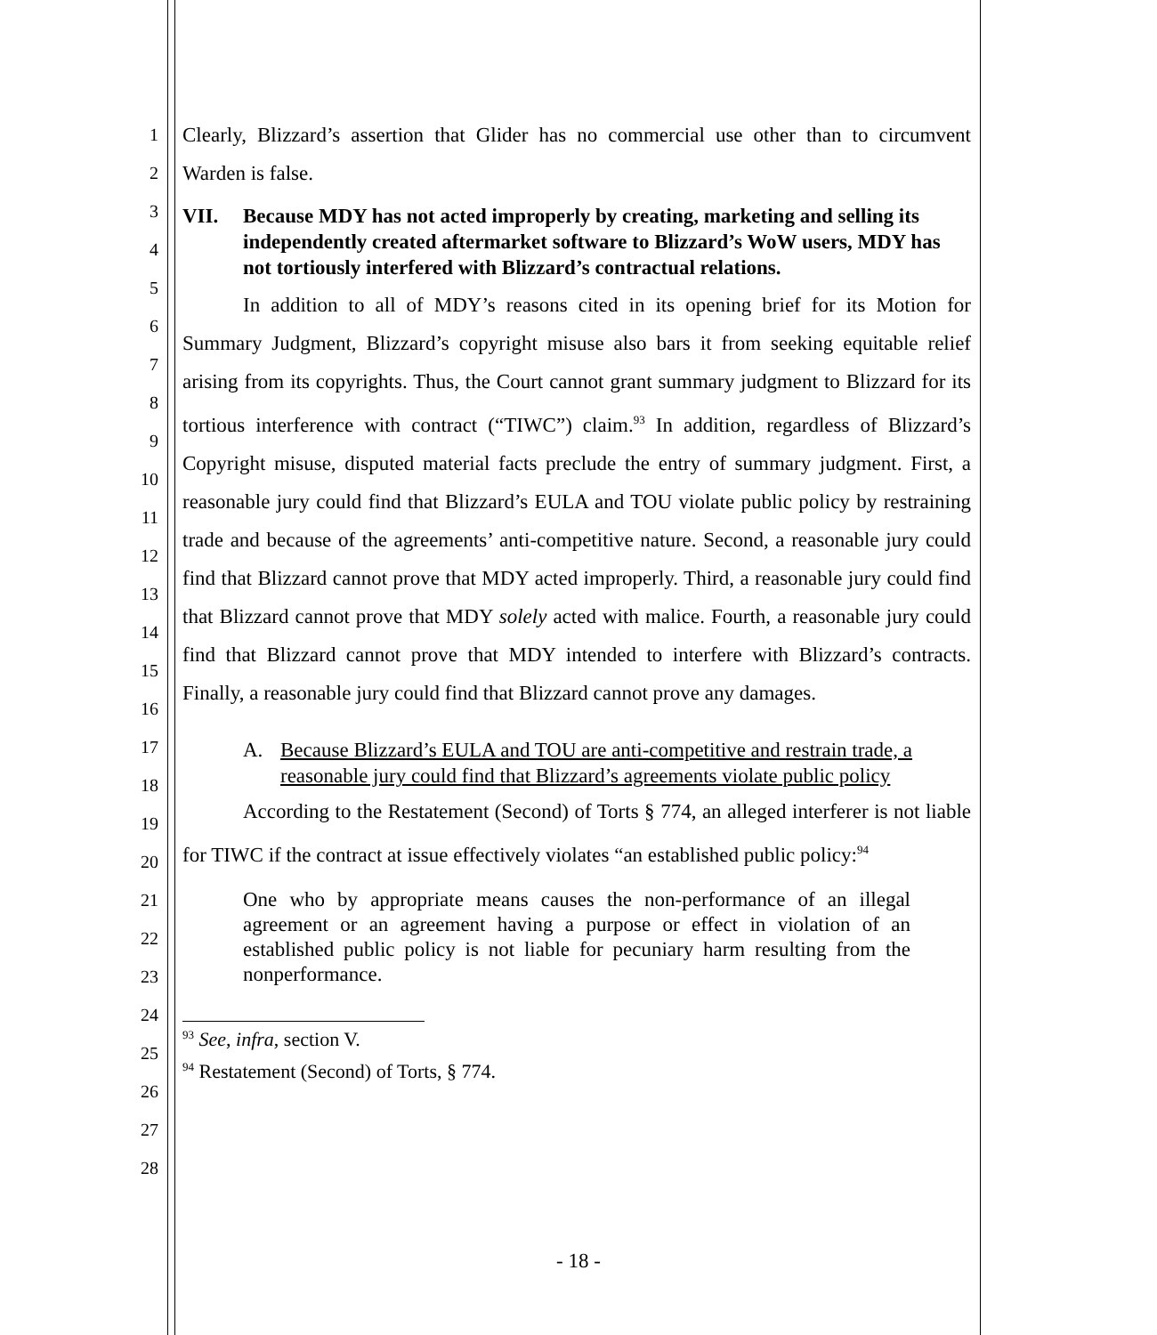1
2
3
4
5
6
7
8
9
10
11
12
13
14
15
16
17
18
19
20
21
22
23
24
25
26
27
28
Clearly, Blizzard’s assertion that Glider has no commercial use other than to circumvent Warden is false.
VII. Because MDY has not acted improperly by creating, marketing and selling its independently created aftermarket software to Blizzard’s WoW users, MDY has not tortiously interfered with Blizzard’s contractual relations.
In addition to all of MDY’s reasons cited in its opening brief for its Motion for Summary Judgment, Blizzard’s copyright misuse also bars it from seeking equitable relief arising from its copyrights. Thus, the Court cannot grant summary judgment to Blizzard for its tortious interference with contract (“TIWC”) claim.<sup>93</sup> In addition, regardless of Blizzard’s Copyright misuse, disputed material facts preclude the entry of summary judgment. First, a reasonable jury could find that Blizzard’s EULA and TOU violate public policy by restraining trade and because of the agreements’ anti-competitive nature. Second, a reasonable jury could find that Blizzard cannot prove that MDY acted improperly. Third, a reasonable jury could find that Blizzard cannot prove that MDY solely acted with malice. Fourth, a reasonable jury could find that Blizzard cannot prove that MDY intended to interfere with Blizzard’s contracts. Finally, a reasonable jury could find that Blizzard cannot prove any damages.
A. Because Blizzard’s EULA and TOU are anti-competitive and restrain trade, a reasonable jury could find that Blizzard’s agreements violate public policy
According to the Restatement (Second) of Torts § 774, an alleged interferer is not liable for TIWC if the contract at issue effectively violates “an established public policy:<sup>94</sup>
One who by appropriate means causes the non-performance of an illegal agreement or an agreement having a purpose or effect in violation of an established public policy is not liable for pecuniary harm resulting from the nonperformance.
<sup>93</sup> See, infra, section V.
<sup>94</sup> Restatement (Second) of Torts, § 774.
- 18 -